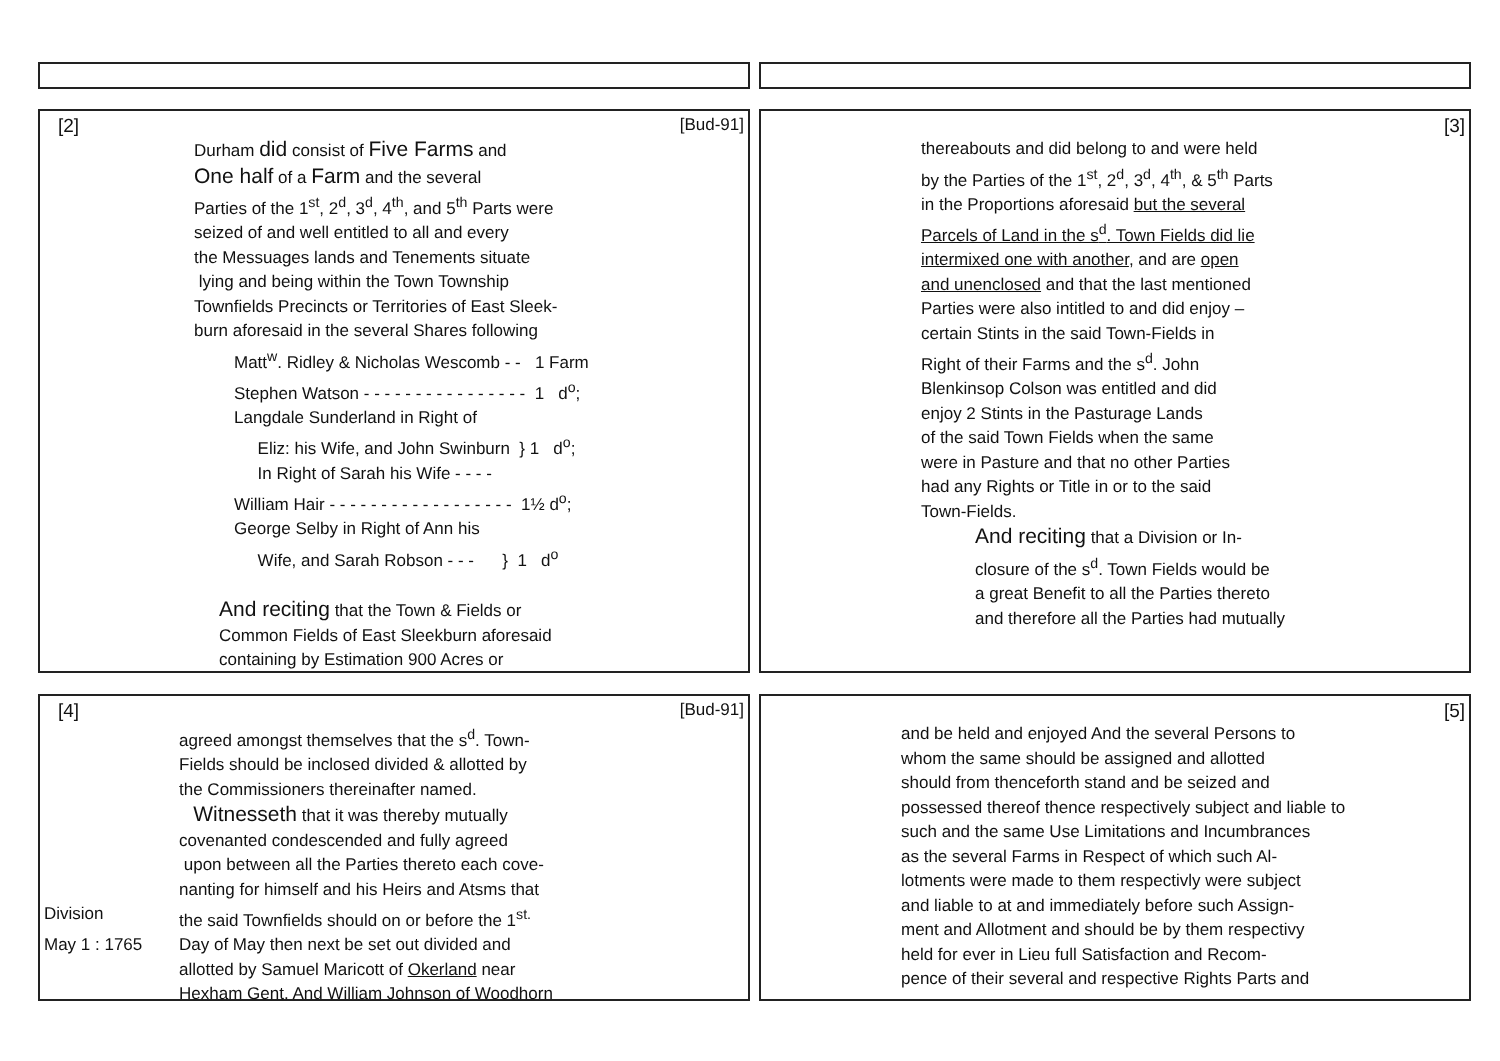[2] [Bud-91]
Durham did consist of Five Farms and
One half of a Farm and the several
Parties of the 1<sup>st</sup>, 2<sup>d</sup>, 3<sup>d</sup>, 4<sup>th</sup>, and 5<sup>th</sup> Parts were
seized of and well entitled to all and every
the Messuages lands and Tenements situate
lying and being within the Town Township
Townfields Precincts or Territories of East Sleek-
burn aforesaid in the several Shares following
Matt<sup>w</sup>. Ridley & Nicholas Wescomb - - 1 Farm
Stephen Watson - - - - - - - - - - - - - - - - 1 d<sup>o</sup>;
Langdale Sunderland in Right of
Eliz: his Wife, and John Swinburn } 1 d<sup>o</sup>;
In Right of Sarah his Wife - - - -
William Hair - - - - - - - - - - - - - - - - - - 1½ d<sup>o</sup>;
George Selby in Right of Ann his
Wife, and Sarah Robson - - - } 1 d<sup>o</sup>
And reciting that the Town & Fields or
Common Fields of East Sleekburn aforesaid
containing by Estimation 900 Acres or
[3]
thereabouts and did belong to and were held
by the Parties of the 1<sup>st</sup>, 2<sup>d</sup>, 3<sup>d</sup>, 4<sup>th</sup>, & 5<sup>th</sup> Parts
in the Proportions aforesaid but the several
Parcels of Land in the s<sup>d</sup>. Town Fields did lie
intermixed one with another, and are open
and unenclosed and that the last mentioned
Parties were also intitled to and did enjoy –
certain Stints in the said Town-Fields in
Right of their Farms and the s<sup>d</sup>. John
Blenkinsop Colson was entitled and did
enjoy 2 Stints in the Pasturage Lands
of the said Town Fields when the same
were in Pasture and that no other Parties
had any Rights or Title in or to the said
Town-Fields.
And reciting that a Division or In-
closure of the s<sup>d</sup>. Town Fields would be
a great Benefit to all the Parties thereto
and therefore all the Parties had mutually
[4] [Bud-91]
agreed amongst themselves that the s<sup>d</sup>. Town-
Fields should be inclosed divided & allotted by
the Commissioners thereinafter named.
Witnesseth that it was thereby mutually
covenanted condescended and fully agreed
upon between all the Parties thereto each cove-
nanting for himself and his Heirs and Atsms that
Division the said Townfields should on or before the 1<sup>st.</sup>
May 1 : 1765 Day of May then next be set out divided and
allotted by Samuel Maricott of Okerland near
Hexham Gent. And William Johnson of Woodhorn
[5]
and be held and enjoyed And the several Persons to
whom the same should be assigned and allotted
should from thenceforth stand and be seized and
possessed thereof thence respectively subject and liable to
such and the same Use Limitations and Incumbrances
as the several Farms in Respect of which such Al-
lotments were made to them respectivly were subject
and liable to at and immediately before such Assign-
ment and Allotment and should be by them respectivy
held for ever in Lieu full Satisfaction and Recom-
pence of their several and respective Rights Parts and